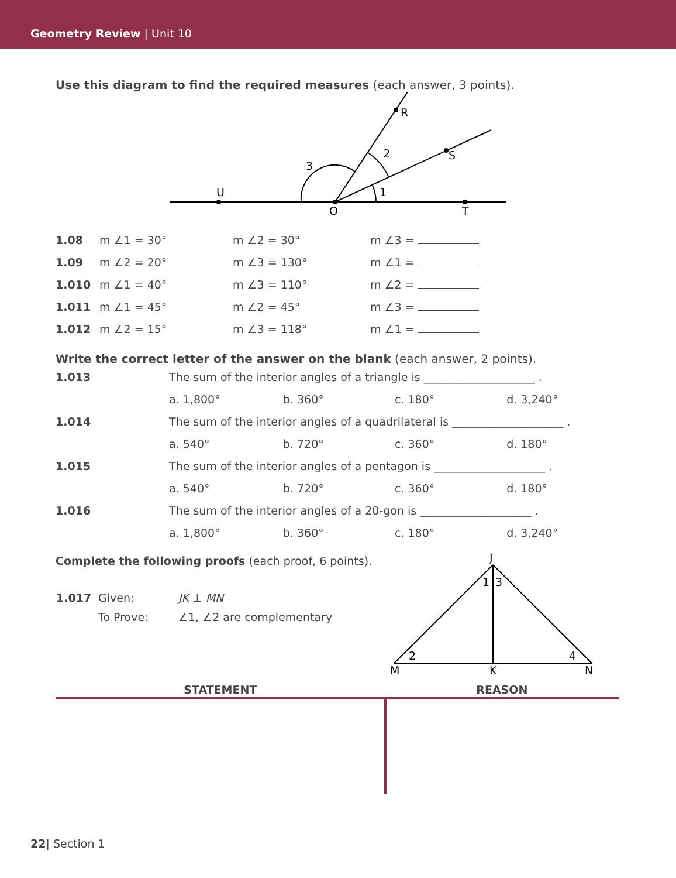Geometry Review | Unit 10
Use this diagram to find the required measures (each answer, 3 points).
U
O
T
R
S
3
2
1
| 1.08 | m ∠1 = 30° | m ∠2 = 30° | m ∠3 = |
| 1.09 | m ∠2 = 20° | m ∠3 = 130° | m ∠1 = |
| 1.010 | m ∠1 = 40° | m ∠3 = 110° | m ∠2 = |
| 1.011 | m ∠1 = 45° | m ∠2 = 45° | m ∠3 = |
| 1.012 | m ∠2 = 15° | m ∠3 = 118° | m ∠1 = |
Write the correct letter of the answer on the blank (each answer, 2 points).
| 1.013 | The sum of the interior angles of a triangle is ____________________ . | | | |
| | a. 1,800° | b. 360° | c. 180° | d. 3,240° |
| 1.014 | The sum of the interior angles of a quadrilateral is ____________________ . | | | |
| | a. 540° | b. 720° | c. 360° | d. 180° |
| 1.015 | The sum of the interior angles of a pentagon is ____________________ . | | | |
| | a. 540° | b. 720° | c. 360° | d. 180° |
| 1.016 | The sum of the interior angles of a 20-gon is ____________________ . | | | |
| | a. 1,800° | b. 360° | c. 180° | d. 3,240° |
Complete the following proofs (each proof, 6 points).
| 1.017 | Given: | JK ⊥ MN |
| | To Prove: | ∠1, ∠2 are complementary |
J
1
3
2
4
M
K
N
| STATEMENT | REASON |
| --- | --- |
22| Section 1